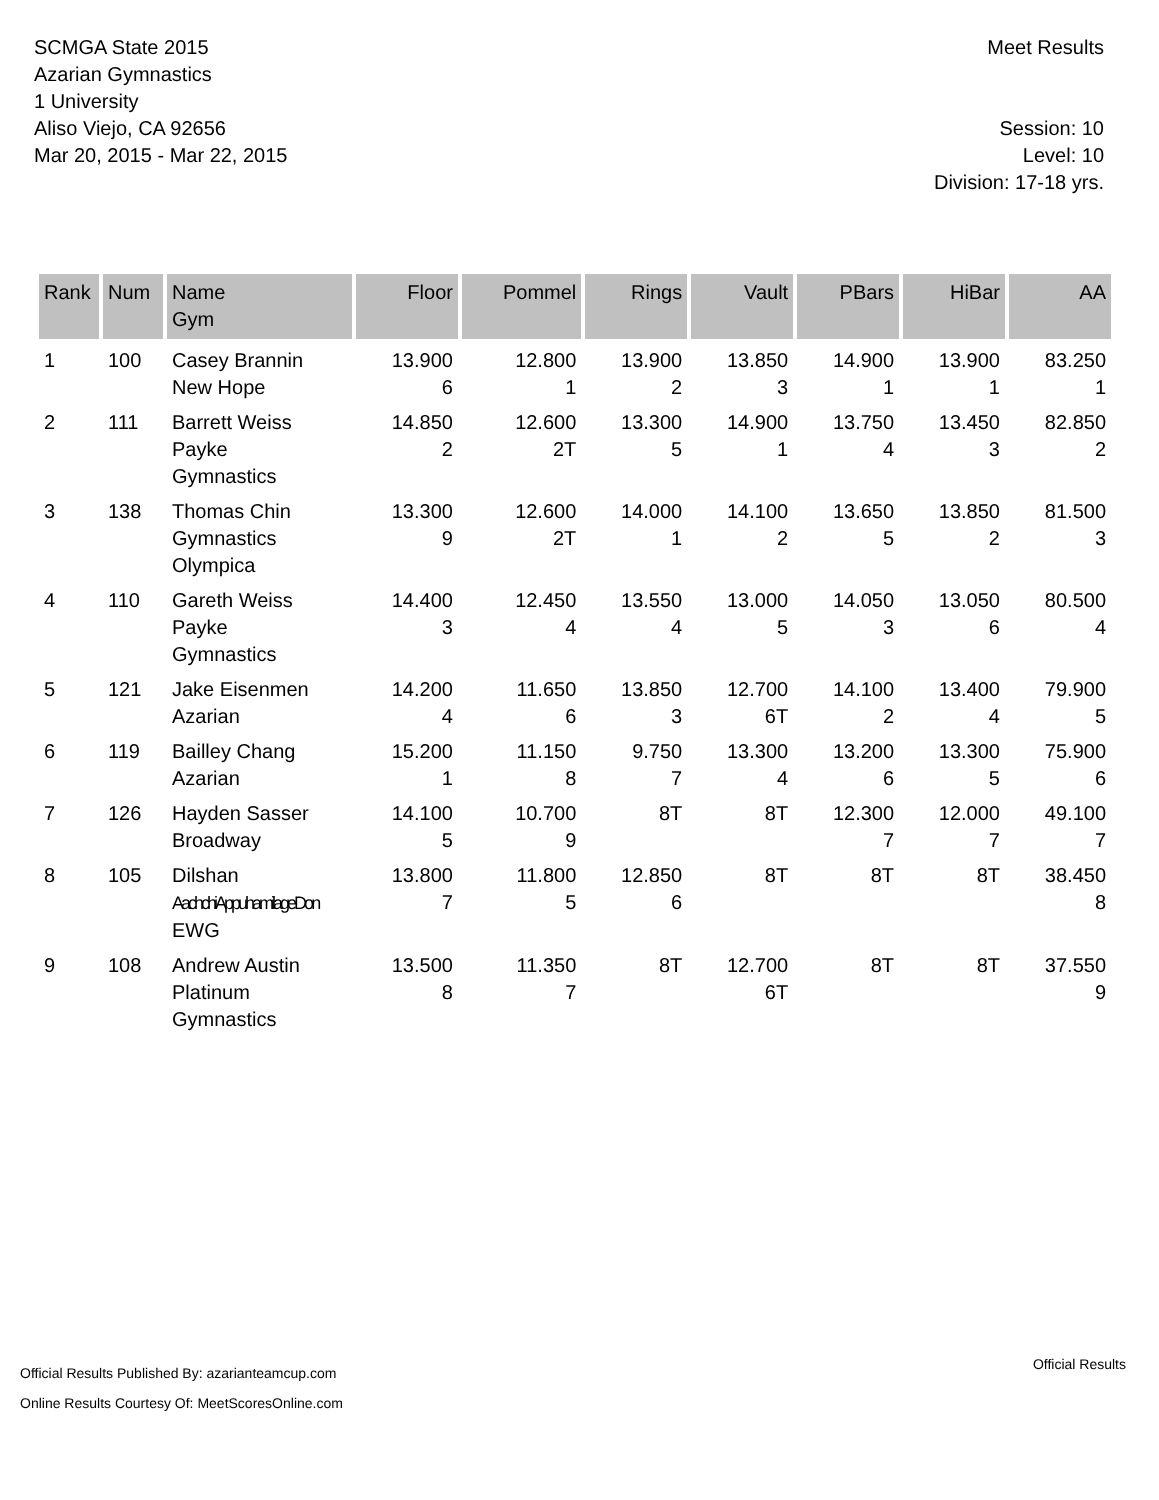SCMGA State 2015
Azarian Gymnastics
1 University
Aliso Viejo, CA 92656
Mar 20, 2015 - Mar 22, 2015
Meet Results
Session: 10
Level: 10
Division: 17-18 yrs.
| Rank | Num | Name Gym | Floor | Pommel | Rings | Vault | PBars | HiBar | AA |
| --- | --- | --- | --- | --- | --- | --- | --- | --- | --- |
| 1 | 100 | Casey Brannin New Hope | 13.900 6 | 12.800 1 | 13.900 2 | 13.850 3 | 14.900 1 | 13.900 1 | 83.250 1 |
| 2 | 111 | Barrett Weiss Payke Gymnastics | 14.850 2 | 12.600 2T | 13.300 5 | 14.900 1 | 13.750 4 | 13.450 3 | 82.850 2 |
| 3 | 138 | Thomas Chin Gymnastics Olympica | 13.300 9 | 12.600 2T | 14.000 1 | 14.100 2 | 13.650 5 | 13.850 2 | 81.500 3 |
| 4 | 110 | Gareth Weiss Payke Gymnastics | 14.400 3 | 12.450 4 | 13.550 4 | 13.000 5 | 14.050 3 | 13.050 6 | 80.500 4 |
| 5 | 121 | Jake Eisenmen Azarian | 14.200 4 | 11.650 6 | 13.850 3 | 12.700 6T | 14.100 2 | 13.400 4 | 79.900 5 |
| 6 | 119 | Bailley Chang Azarian | 15.200 1 | 11.150 8 | 9.750 7 | 13.300 4 | 13.200 6 | 13.300 5 | 75.900 6 |
| 7 | 126 | Hayden Sasser Broadway | 14.100 5 | 10.700 9 | 8T | 8T | 12.300 7 | 12.000 7 | 49.100 7 |
| 8 | 105 | Dilshan AachchiAppuhamilageDon EWG | 13.800 7 | 11.800 5 | 12.850 6 | 8T | 8T | 8T | 38.450 8 |
| 9 | 108 | Andrew Austin Platinum Gymnastics | 13.500 8 | 11.350 7 | 8T | 12.700 6T | 8T | 8T | 37.550 9 |
Official Results Published By: azarianteamcup.com
Online Results Courtesy Of: MeetScoresOnline.com
Official Results